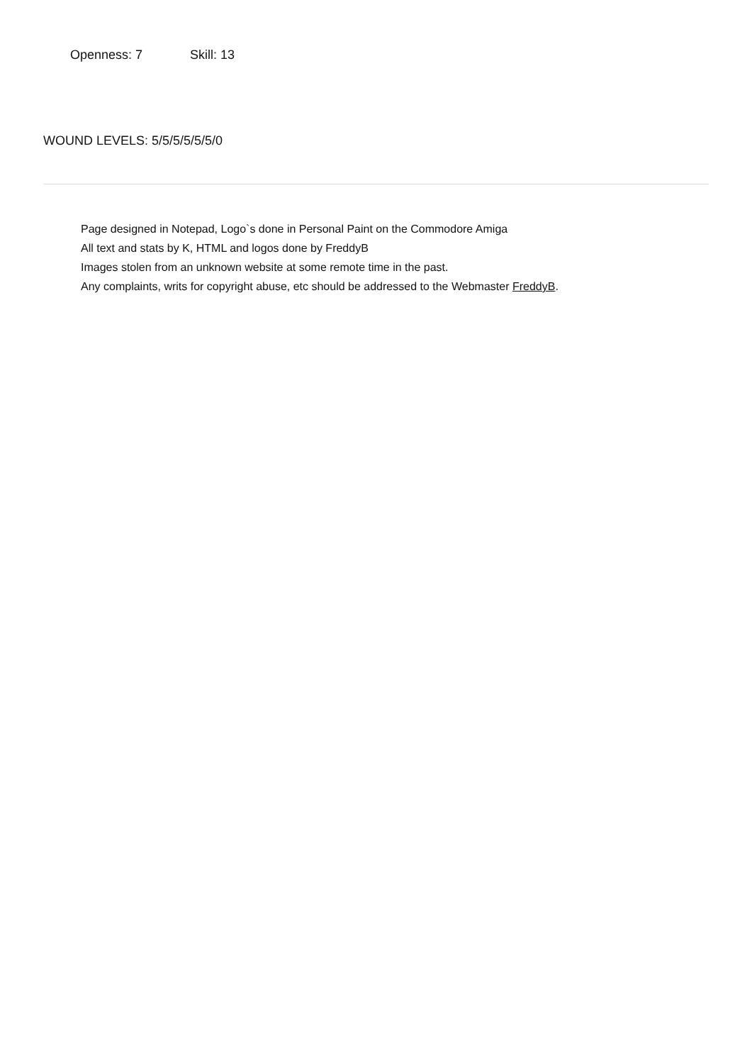Openness: 7 Skill: 13
WOUND LEVELS: 5/5/5/5/5/5/0
Page designed in Notepad, Logo`s done in Personal Paint on the Commodore Amiga
All text and stats by K, HTML and logos done by FreddyB
Images stolen from an unknown website at some remote time in the past.
Any complaints, writs for copyright abuse, etc should be addressed to the Webmaster FreddyB.